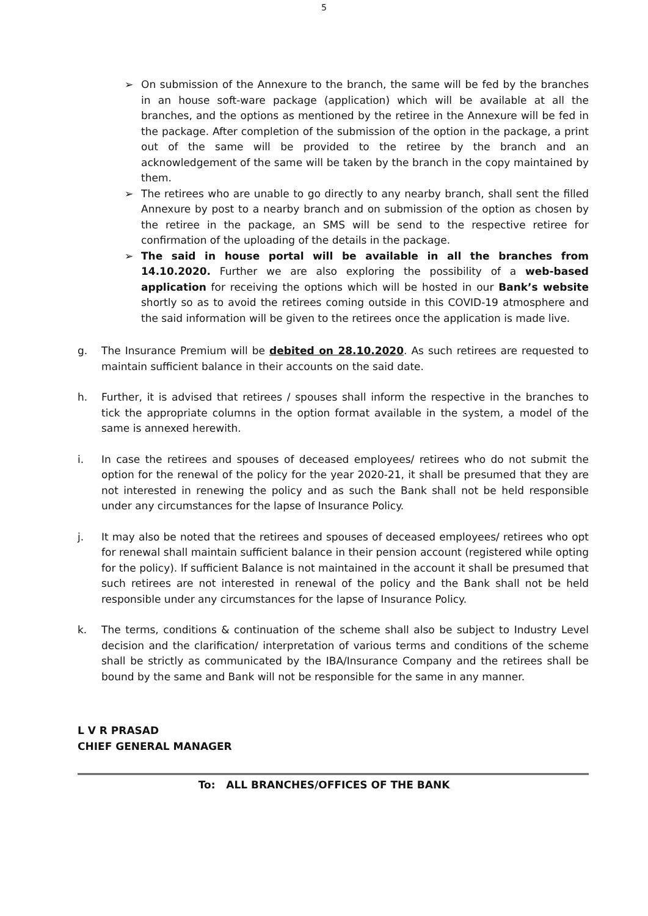5
➢ On submission of the Annexure to the branch, the same will be fed by the branches in an house soft-ware package (application) which will be available at all the branches, and the options as mentioned by the retiree in the Annexure will be fed in the package. After completion of the submission of the option in the package, a print out of the same will be provided to the retiree by the branch and an acknowledgement of the same will be taken by the branch in the copy maintained by them.
➢ The retirees who are unable to go directly to any nearby branch, shall sent the filled Annexure by post to a nearby branch and on submission of the option as chosen by the retiree in the package, an SMS will be send to the respective retiree for confirmation of the uploading of the details in the package.
➢ The said in house portal will be available in all the branches from 14.10.2020. Further we are also exploring the possibility of a web-based application for receiving the options which will be hosted in our Bank’s website shortly so as to avoid the retirees coming outside in this COVID-19 atmosphere and the said information will be given to the retirees once the application is made live.
g. The Insurance Premium will be debited on 28.10.2020. As such retirees are requested to maintain sufficient balance in their accounts on the said date.
h. Further, it is advised that retirees / spouses shall inform the respective in the branches to tick the appropriate columns in the option format available in the system, a model of the same is annexed herewith.
i. In case the retirees and spouses of deceased employees/ retirees who do not submit the option for the renewal of the policy for the year 2020-21, it shall be presumed that they are not interested in renewing the policy and as such the Bank shall not be held responsible under any circumstances for the lapse of Insurance Policy.
j. It may also be noted that the retirees and spouses of deceased employees/ retirees who opt for renewal shall maintain sufficient balance in their pension account (registered while opting for the policy). If sufficient Balance is not maintained in the account it shall be presumed that such retirees are not interested in renewal of the policy and the Bank shall not be held responsible under any circumstances for the lapse of Insurance Policy.
k. The terms, conditions & continuation of the scheme shall also be subject to Industry Level decision and the clarification/ interpretation of various terms and conditions of the scheme shall be strictly as communicated by the IBA/Insurance Company and the retirees shall be bound by the same and Bank will not be responsible for the same in any manner.
L V R PRASAD
CHIEF GENERAL MANAGER
To: ALL BRANCHES/OFFICES OF THE BANK